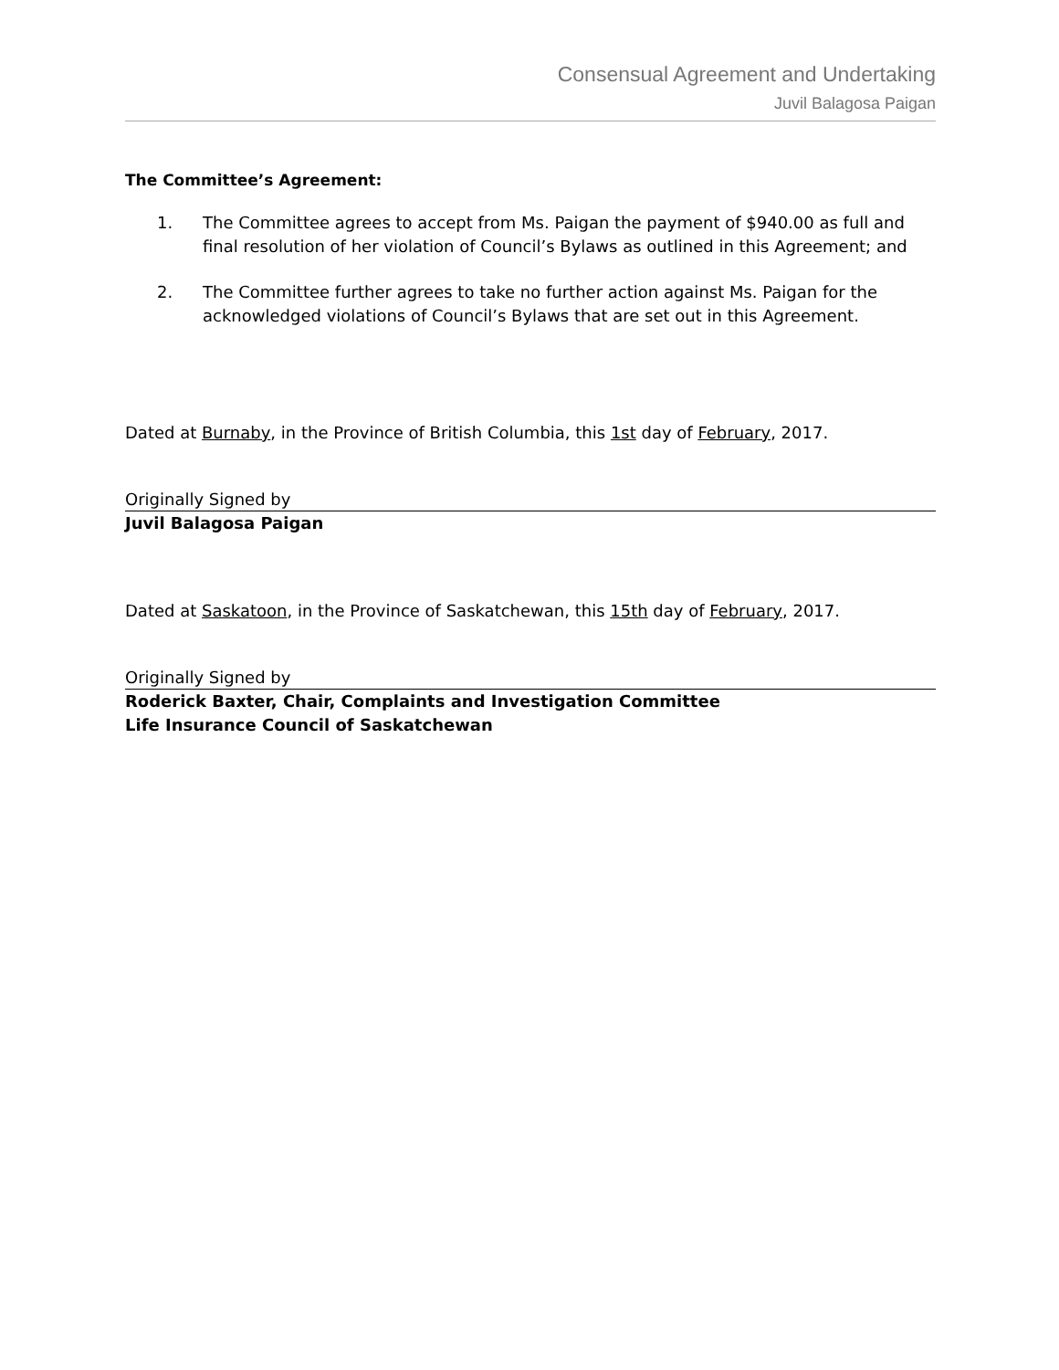Consensual Agreement and Undertaking
Juvil Balagosa Paigan
The Committee’s Agreement:
1. The Committee agrees to accept from Ms. Paigan the payment of $940.00 as full and final resolution of her violation of Council’s Bylaws as outlined in this Agreement; and
2. The Committee further agrees to take no further action against Ms. Paigan for the acknowledged violations of Council’s Bylaws that are set out in this Agreement.
Dated at Burnaby, in the Province of British Columbia, this 1st day of February, 2017.
Originally Signed by
Juvil Balagosa Paigan
Dated at Saskatoon, in the Province of Saskatchewan, this 15th day of February, 2017.
Originally Signed by
Roderick Baxter, Chair, Complaints and Investigation Committee
Life Insurance Council of Saskatchewan